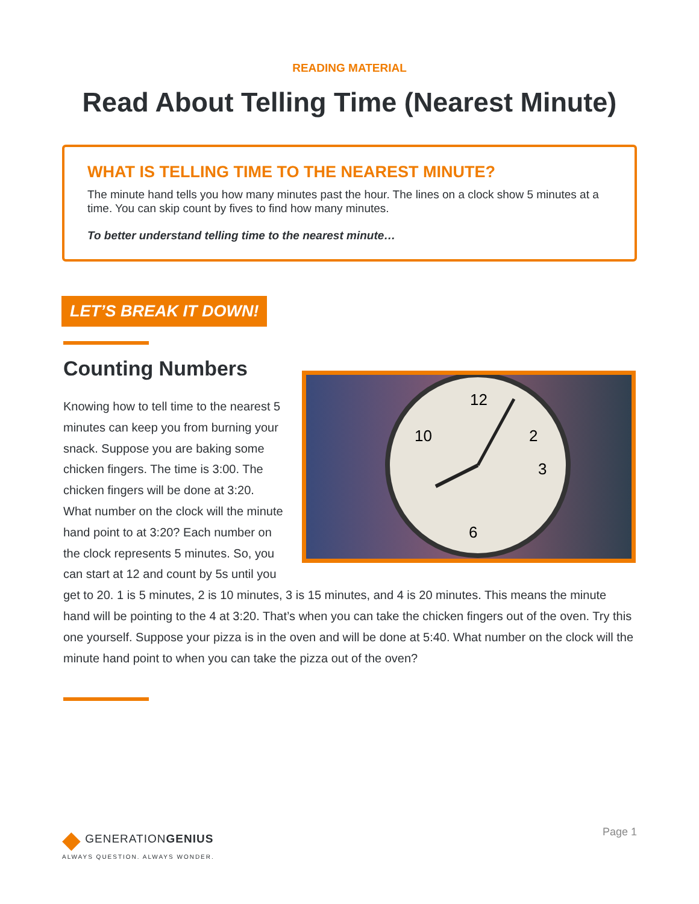READING MATERIAL
Read About Telling Time (Nearest Minute)
WHAT IS TELLING TIME TO THE NEAREST MINUTE?
The minute hand tells you how many minutes past the hour. The lines on a clock show 5 minutes at a time. You can skip count by fives to find how many minutes.
To better understand telling time to the nearest minute…
LET’S BREAK IT DOWN!
Counting Numbers
12
2
3
6
10
Knowing how to tell time to the nearest 5 minutes can keep you from burning your snack. Suppose you are baking some chicken fingers. The time is 3:00. The chicken fingers will be done at 3:20. What number on the clock will the minute hand point to at 3:20? Each number on the clock represents 5 minutes. So, you can start at 12 and count by 5s until you get to 20. 1 is 5 minutes, 2 is 10 minutes, 3 is 15 minutes, and 4 is 20 minutes. This means the minute hand will be pointing to the 4 at 3:20. That’s when you can take the chicken fingers out of the oven. Try this one yourself. Suppose your pizza is in the oven and will be done at 5:40. What number on the clock will the minute hand point to when you can take the pizza out of the oven?
◆ GENERATIONGENIUS
ALWAYS QUESTION. ALWAYS WONDER.
Page 1